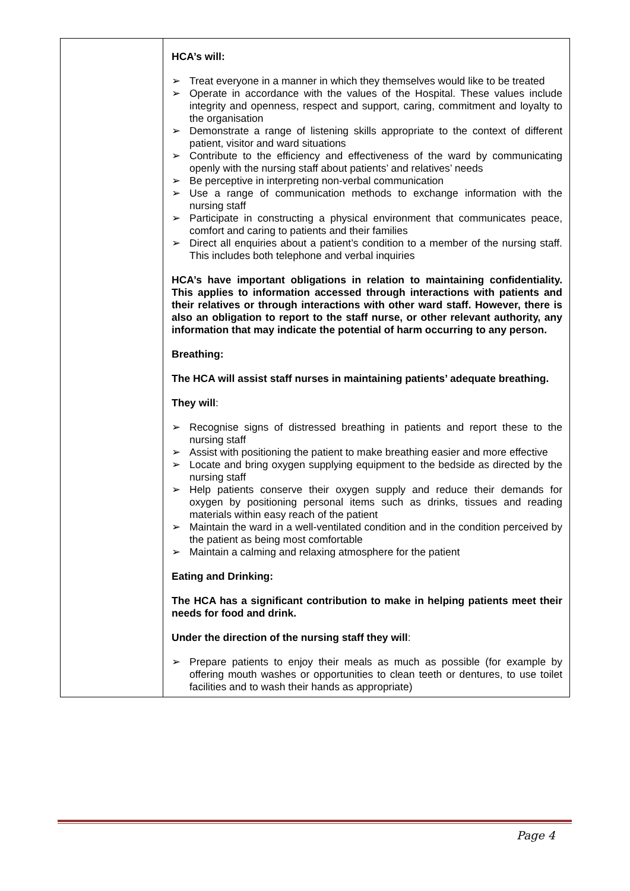| | HCA’s will: ➢ Treat everyone in a manner in which they themselves would like to be treated ➢ Operate in accordance with the values of the Hospital. These values include integrity and openness, respect and support, caring, commitment and loyalty to the organisation ➢ Demonstrate a range of listening skills appropriate to the context of different patient, visitor and ward situations ➢ Contribute to the efficiency and effectiveness of the ward by communicating openly with the nursing staff about patients’ and relatives’ needs ➢ Be perceptive in interpreting non-verbal communication ➢ Use a range of communication methods to exchange information with the nursing staff ➢ Participate in constructing a physical environment that communicates peace, comfort and caring to patients and their families ➢ Direct all enquiries about a patient’s condition to a member of the nursing staff. This includes both telephone and verbal inquiries HCA’s have important obligations in relation to maintaining confidentiality. This applies to information accessed through interactions with patients and their relatives or through interactions with other ward staff. However, there is also an obligation to report to the staff nurse, or other relevant authority, any information that may indicate the potential of harm occurring to any person. Breathing: The HCA will assist staff nurses in maintaining patients’ adequate breathing. They will : ➢ Recognise signs of distressed breathing in patients and report these to the nursing staff ➢ Assist with positioning the patient to make breathing easier and more effective ➢ Locate and bring oxygen supplying equipment to the bedside as directed by the nursing staff ➢ Help patients conserve their oxygen supply and reduce their demands for oxygen by positioning personal items such as drinks, tissues and reading materials within easy reach of the patient ➢ Maintain the ward in a well-ventilated condition and in the condition perceived by the patient as being most comfortable ➢ Maintain a calming and relaxing atmosphere for the patient Eating and Drinking: The HCA has a significant contribution to make in helping patients meet their needs for food and drink. Under the direction of the nursing staff they will : ➢ Prepare patients to enjoy their meals as much as possible (for example by offering mouth washes or opportunities to clean teeth or dentures, to use toilet facilities and to wash their hands as appropriate) |
Page 4